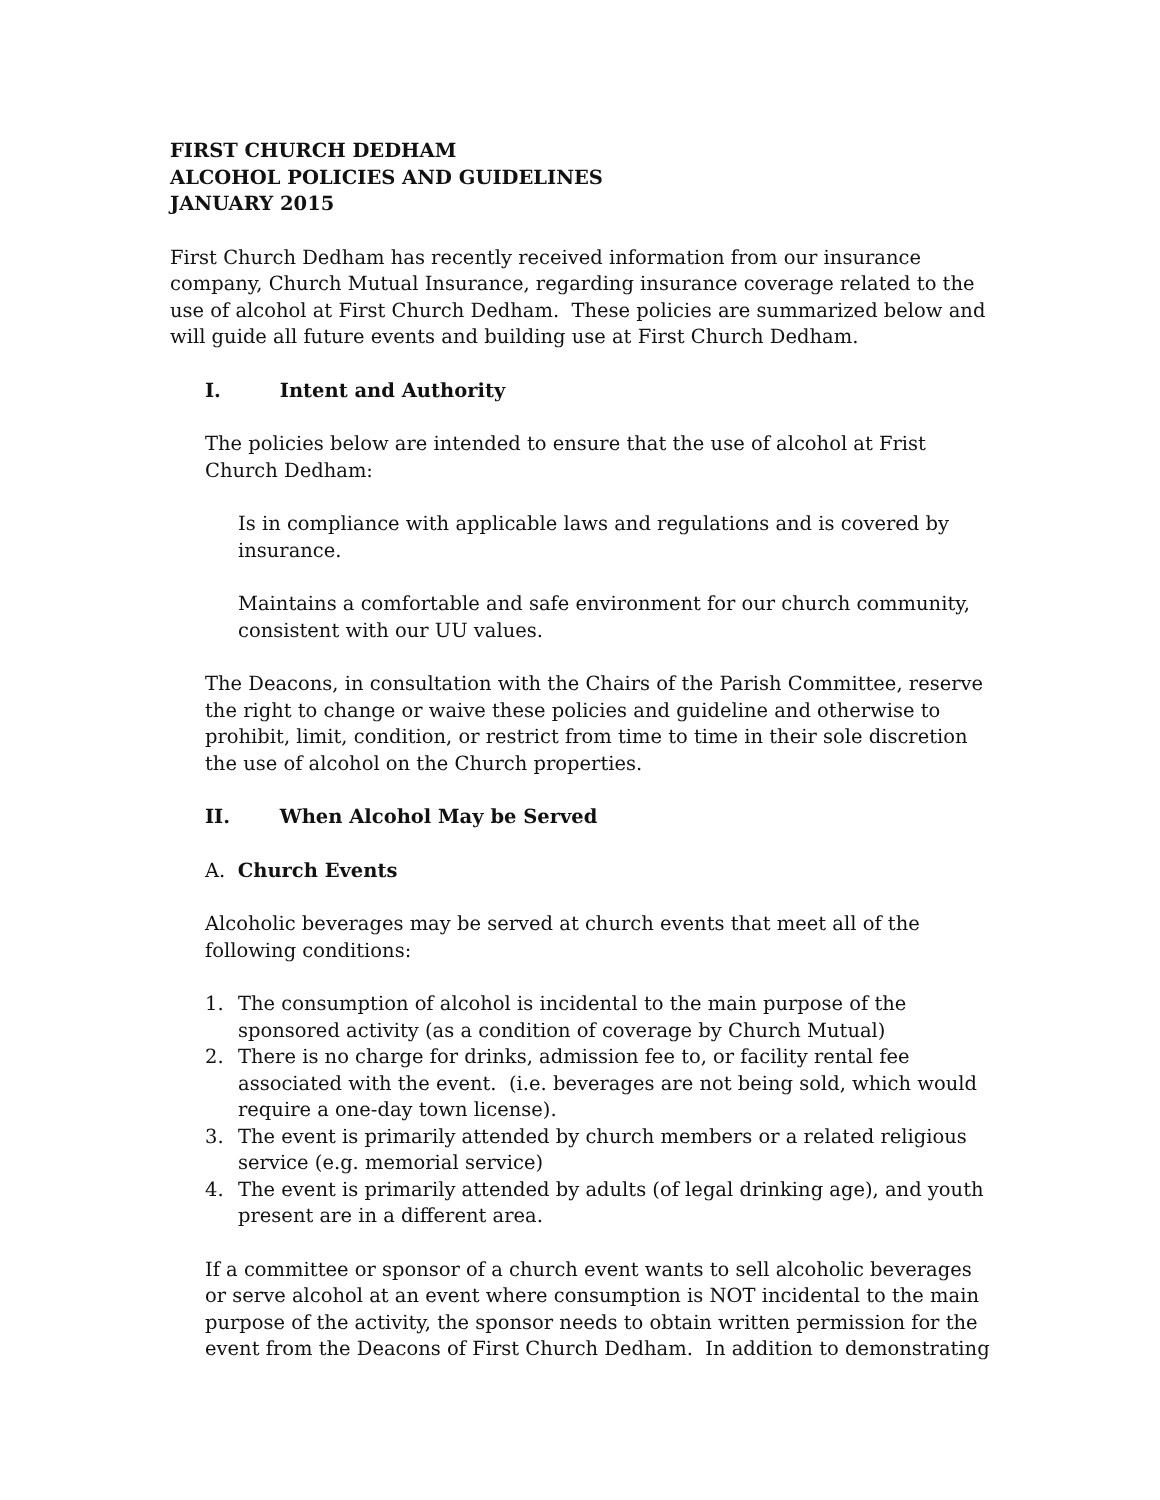FIRST CHURCH DEDHAM
ALCOHOL POLICIES AND GUIDELINES
JANUARY 2015
First Church Dedham has recently received information from our insurance company, Church Mutual Insurance, regarding insurance coverage related to the use of alcohol at First Church Dedham. These policies are summarized below and will guide all future events and building use at First Church Dedham.
I. Intent and Authority
The policies below are intended to ensure that the use of alcohol at Frist Church Dedham:
Is in compliance with applicable laws and regulations and is covered by insurance.
Maintains a comfortable and safe environment for our church community, consistent with our UU values.
The Deacons, in consultation with the Chairs of the Parish Committee, reserve the right to change or waive these policies and guideline and otherwise to prohibit, limit, condition, or restrict from time to time in their sole discretion the use of alcohol on the Church properties.
II. When Alcohol May be Served
A. Church Events
Alcoholic beverages may be served at church events that meet all of the following conditions:
1. The consumption of alcohol is incidental to the main purpose of the sponsored activity (as a condition of coverage by Church Mutual)
2. There is no charge for drinks, admission fee to, or facility rental fee associated with the event. (i.e. beverages are not being sold, which would require a one-day town license).
3. The event is primarily attended by church members or a related religious service (e.g. memorial service)
4. The event is primarily attended by adults (of legal drinking age), and youth present are in a different area.
If a committee or sponsor of a church event wants to sell alcoholic beverages or serve alcohol at an event where consumption is NOT incidental to the main purpose of the activity, the sponsor needs to obtain written permission for the event from the Deacons of First Church Dedham. In addition to demonstrating